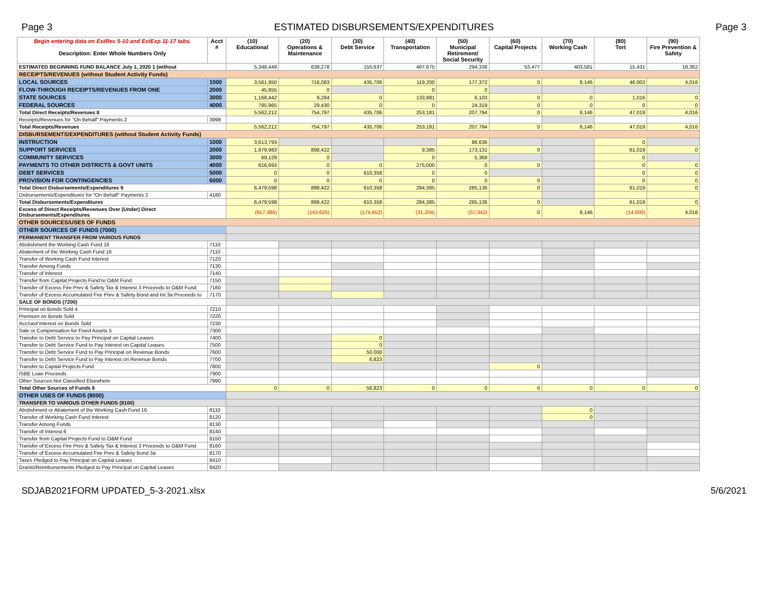Page 3 ESTIMATED DISBURSEMENTS/EXPENDITURES Page 3
| Begin entering data on EstRev 5-10 and EstExp 11-17 tabs. Description: Enter Whole Numbers Only | Acct # | (10) Educational | (20) Operations & Maintenance | (30) Debt Service | (40) Transportation | (50) Municipal Retirement/ Social Security | (60) Capital Projects | (70) Working Cash | (80) Tort | (90) Fire Prevention & Safety |
| --- | --- | --- | --- | --- | --- | --- | --- | --- | --- | --- |
| ESTIMATED BEGINNING FUND BALANCE July 1, 2020 1 (without | | 5,348,449 | 639,278 | 155,637 | 467,675 | 294,338 | 53,477 | 403,581 | 15,431 | 18,362 |
| RECEIPTS/REVENUES (without Student Activity Funds) | | | | | | | | | | |
| LOCAL SOURCES | 1000 | 3,561,950 | 716,083 | 435,706 | 119,200 | 177,372 | 0 | 8,146 | 46,003 | 4,016 |
| FLOW-THROUGH RECEIPTS/REVENUES FROM ONE | 2000 | 45,855 | 0 | | 0 | 0 | | | | |
| STATE SOURCES | 3000 | 1,168,442 | 9,284 | 0 | 133,981 | 6,103 | 0 | 0 | 1,016 | 0 |
| FEDERAL SOURCES | 4000 | 785,965 | 29,430 | 0 | 0 | 24,319 | 0 | 0 | 0 | 0 |
| Total Direct Receipts/Revenues 8 | | 5,562,212 | 754,797 | 435,706 | 253,181 | 207,794 | 0 | 8,146 | 47,019 | 4,016 |
| Receipts/Revenues for "On Behalf" Payments 2 | 3998 | | | | | | | | | |
| Total Receipts/Revenues | | 5,562,212 | 754,797 | 435,706 | 253,181 | 207,794 | 0 | 8,146 | 47,019 | 4,016 |
| DISBURSEMENTS/EXPENDITURES (without Student Activity Funds) | | | | | | | | | | |
| INSTRUCTION | 1000 | 3,613,793 | | | | 86,636 | | | 0 | |
| SUPPORT SERVICES | 2000 | 1,979,983 | 898,422 | | 9,385 | 173,131 | 0 | | 61,019 | 0 |
| COMMUNITY SERVICES | 3000 | 69,129 | 0 | | 0 | 5,369 | | | 0 | |
| PAYMENTS TO OTHER DISTRICTS & GOVT UNITS | 4000 | 816,693 | 0 | 0 | 275,000 | 0 | 0 | | 0 | 0 |
| DEBT SERVICES | 5000 | 0 | 0 | 610,358 | 0 | 0 | | | 0 | 0 |
| PROVISION FOR CONTINGENCIES | 6000 | 0 | 0 | 0 | 0 | 0 | 0 | | 0 | 0 |
| Total Direct Disbursements/Expenditures 9 | | 6,479,598 | 898,422 | 610,358 | 284,385 | 265,136 | 0 | | 61,019 | 0 |
| Disbursements/Expenditures for "On Behalf" Payments 2 | 4180 | | | | | | | | | |
| Total Disbursements/Expenditures | | 6,479,598 | 898,422 | 610,358 | 284,385 | 265,136 | 0 | | 61,019 | 0 |
| Excess of Direct Receipts/Revenues Over (Under) Direct Disbursements/Expenditures | | (917,386) | (143,625) | (174,652) | (31,204) | (57,342) | 0 | 8,146 | (14,000) | 4,016 |
| OTHER SOURCES/USES OF FUNDS | | | | | | | | | | |
| OTHER SOURCES OF FUNDS (7000) | | | | | | | | | | |
| PERMANENT TRANSFER FROM VARIOUS FUNDS | | | | | | | | | | |
| Abolishment the Working Cash Fund 16 | 7110 | | | | | | | | | |
| Abatement of the Working Cash Fund 16 | 7110 | | | | | | | | | |
| Transfer of Working Cash Fund Interest | 7120 | | | | | | | | | |
| Transfer Among Funds | 7130 | | | | | | | | | |
| Transfer of Interest | 7140 | | | | | | | | | |
| Transfer from Capital Projects Fund to O&M Fund | 7150 | | | | | | | | | |
| Transfer of Excess Fire Prev & Safety Tax & Interest 3 Proceeds to O&M Fund | 7160 | | | | | | | | | |
| Transfer of Excess Accumulated Fire Prev & Safety Bond and Int 3a Proceeds to | 7170 | | | | | | | | | |
| SALE OF BONDS (7200) | | | | | | | | | | |
| Principal on Bonds Sold 4 | 7210 | | | | | | | | | |
| Premium on Bonds Sold | 7220 | | | | | | | | | |
| Accrued Interest on Bonds Sold | 7230 | | | | | | | | | |
| Sale or Compensation for Fixed Assets 5 | 7300 | | | | | | | | | |
| Transfer to Debt Service to Pay Principal on Capital Leases | 7400 | | | 0 | | | | | | |
| Transfer to Debt Service Fund to Pay Interest on Capital Leases | 7500 | | | 0 | | | | | | |
| Transfer to Debt Service Fund to Pay Principal on Revenue Bonds | 7600 | | | 50,000 | | | | | | |
| Transfer to Debt Service Fund to Pay Interest on Revenue Bonds | 7700 | | | 6,823 | | | | | | |
| Transfer to Capital Projects Fund | 7800 | | | | | | 0 | | | |
| ISBE Loan Proceeds | 7900 | | | | | | | | | |
| Other Sources Not Classified Elsewhere | 7990 | | | | | | | | | |
| Total Other Sources of Funds 8 | | 0 | 0 | 56,823 | 0 | 0 | 0 | 0 | 0 | 0 |
| OTHER USES OF FUNDS (8000) | | | | | | | | | | |
| TRANSFER TO VARIOUS OTHER FUNDS (8100) | | | | | | | | | | |
| Abolishment or Abatement of the Working Cash Fund 16 | 8110 | | | | | | | 0 | | |
| Transfer of Working Cash Fund Interest | 8120 | | | | | | | 0 | | |
| Transfer Among Funds | 8130 | | | | | | | | | |
| Transfer of Interest 6 | 8140 | | | | | | | | | |
| Transfer from Capital Projects Fund to O&M Fund | 8150 | | | | | | | | | |
| Transfer of Excess Fire Prev & Safety Tax & Interest 3 Proceeds to O&M Fund | 8160 | | | | | | | | | |
| Transfer of Excess Accumulated Fire Prev & Safety Bond 3a | 8170 | | | | | | | | | |
| Taxes Pledged to Pay Principal on Capital Leases | 8410 | | | | | | | | | |
| Grants/Reimbursements Pledged to Pay Principal on Capital Leases | 8420 | | | | | | | | | |
SDJAB2021FORM UPDATED_5-3-2021.xlsx 5/6/2021